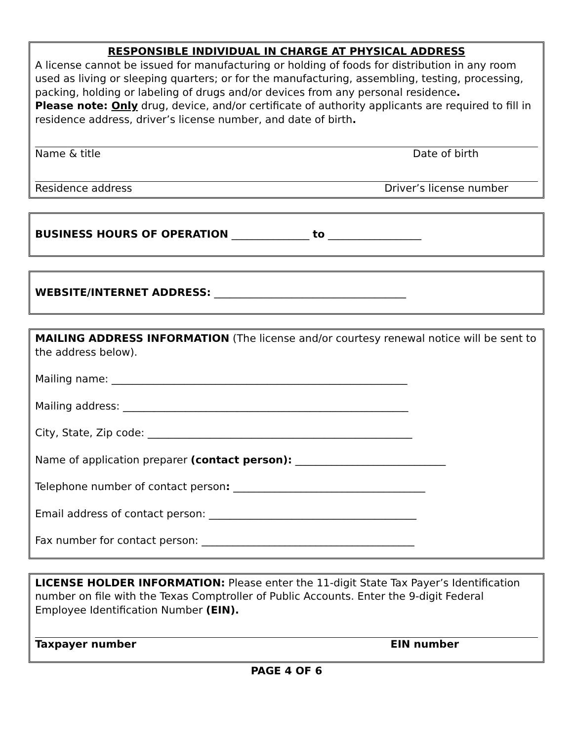RESPONSIBLE INDIVIDUAL IN CHARGE AT PHYSICAL ADDRESS
A license cannot be issued for manufacturing or holding of foods for distribution in any room used as living or sleeping quarters; or for the manufacturing, assembling, testing, processing, packing, holding or labeling of drugs and/or devices from any personal residence.
Please note: Only drug, device, and/or certificate of authority applicants are required to fill in residence address, driver’s license number, and date of birth.
Name & title Date of birth
Residence address Driver’s license number
BUSINESS HOURS OF OPERATION _______________ to __________________
WEBSITE/INTERNET ADDRESS: _____________________________________
MAILING ADDRESS INFORMATION (The license and/or courtesy renewal notice will be sent to the address below).
Mailing name: _________________________________________________________
Mailing address: _______________________________________________________
City, State, Zip code: ___________________________________________________
Name of application preparer (contact person): _____________________________
Telephone number of contact person: _____________________________________
Email address of contact person: ________________________________________
Fax number for contact person: _________________________________________
LICENSE HOLDER INFORMATION: Please enter the 11-digit State Tax Payer’s Identification number on file with the Texas Comptroller of Public Accounts. Enter the 9-digit Federal Employee Identification Number (EIN).
Taxpayer number EIN number
PAGE 4 OF 6